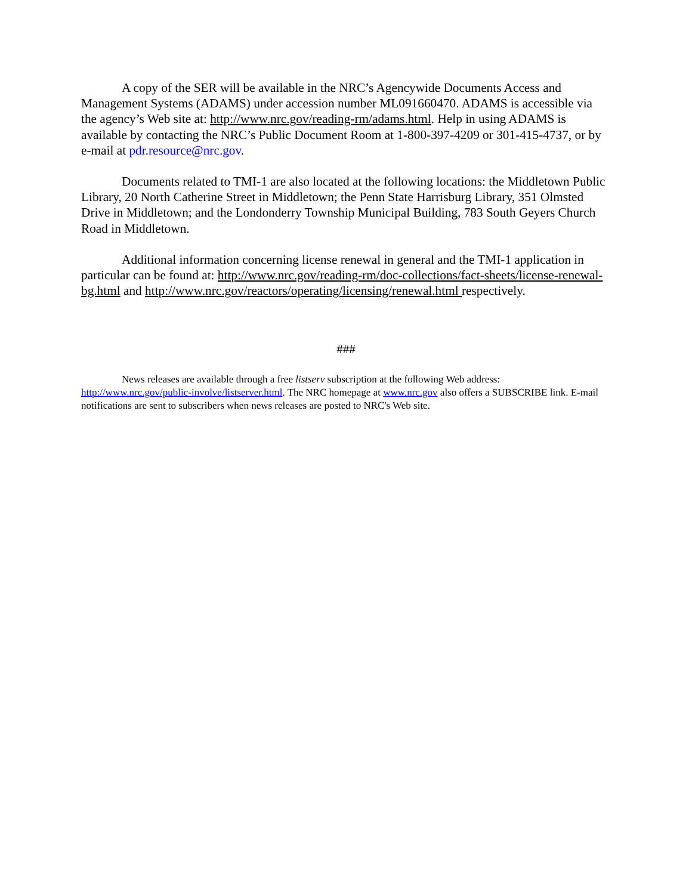A copy of the SER will be available in the NRC’s Agencywide Documents Access and Management Systems (ADAMS) under accession number ML091660470. ADAMS is accessible via the agency’s Web site at: http://www.nrc.gov/reading-rm/adams.html. Help in using ADAMS is available by contacting the NRC’s Public Document Room at 1-800-397-4209 or 301-415-4737, or by e-mail at pdr.resource@nrc.gov.
Documents related to TMI-1 are also located at the following locations: the Middletown Public Library, 20 North Catherine Street in Middletown; the Penn State Harrisburg Library, 351 Olmsted Drive in Middletown; and the Londonderry Township Municipal Building, 783 South Geyers Church Road in Middletown.
Additional information concerning license renewal in general and the TMI-1 application in particular can be found at: http://www.nrc.gov/reading-rm/doc-collections/fact-sheets/license-renewal-bg.html and http://www.nrc.gov/reactors/operating/licensing/renewal.html respectively.
###
News releases are available through a free listserv subscription at the following Web address: http://www.nrc.gov/public-involve/listserver.html. The NRC homepage at www.nrc.gov also offers a SUBSCRIBE link. E-mail notifications are sent to subscribers when news releases are posted to NRC's Web site.